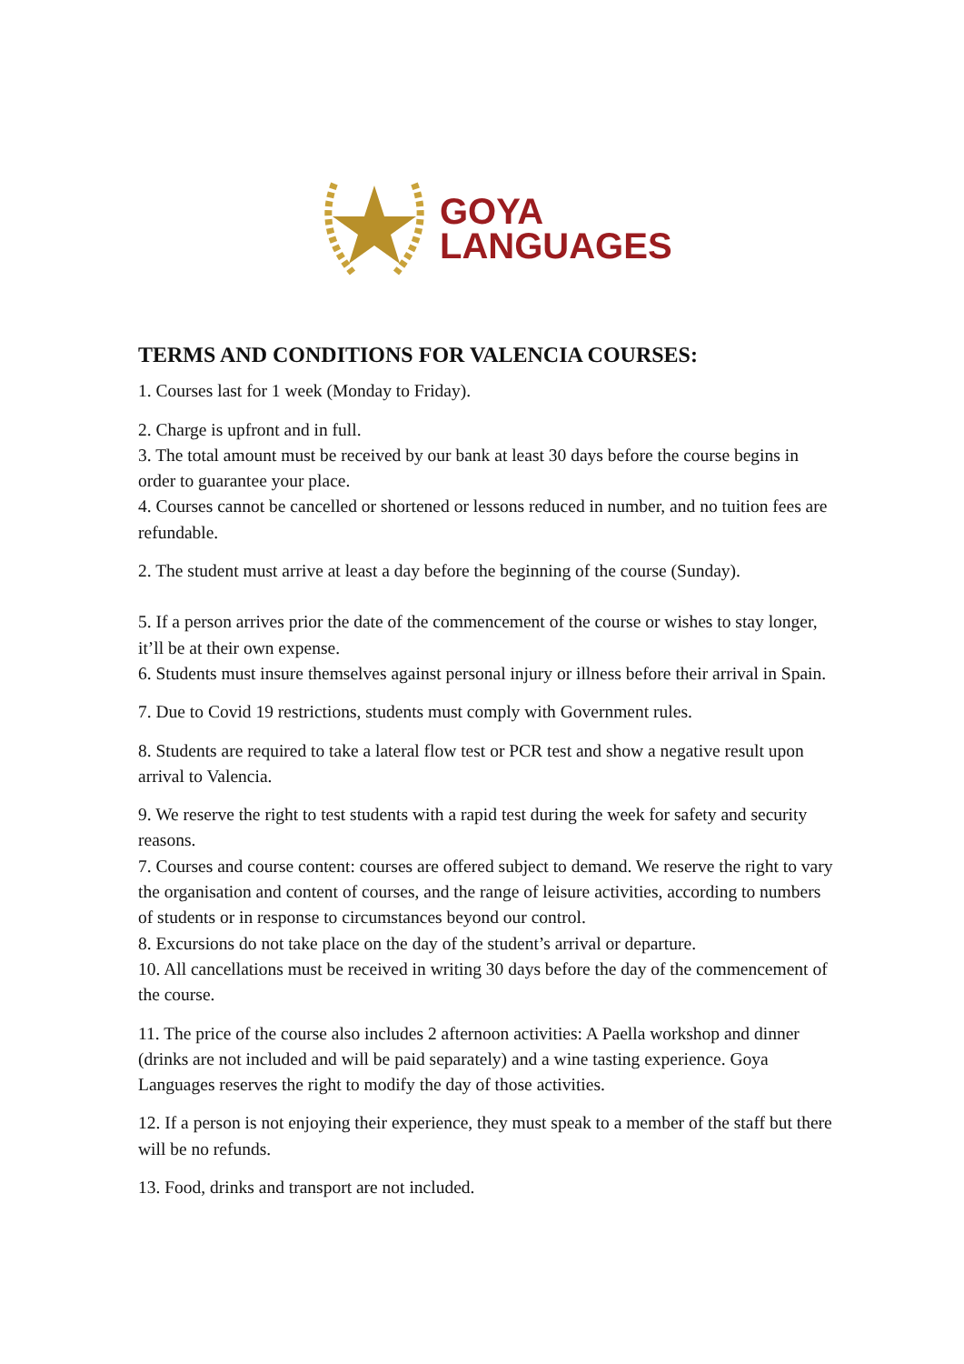GOYA
LANGUAGES
TERMS AND CONDITIONS FOR VALENCIA COURSES:
1. Courses last for 1 week (Monday to Friday).
2. Charge is upfront and in full.
3. The total amount must be received by our bank at least 30 days before the course begins in order to guarantee your place.
4. Courses cannot be cancelled or shortened or lessons reduced in number, and no tuition fees are refundable.
2. The student must arrive at least a day before the beginning of the course (Sunday).
5. If a person arrives prior the date of the commencement of the course or wishes to stay longer, it’ll be at their own expense.
6. Students must insure themselves against personal injury or illness before their arrival in Spain.
7. Due to Covid 19 restrictions, students must comply with Government rules.
8. Students are required to take a lateral flow test or PCR test and show a negative result upon arrival to Valencia.
9. We reserve the right to test students with a rapid test during the week for safety and security reasons.
7. Courses and course content: courses are offered subject to demand. We reserve the right to vary the organisation and content of courses, and the range of leisure activities, according to numbers of students or in response to circumstances beyond our control.
8. Excursions do not take place on the day of the student’s arrival or departure.
10. All cancellations must be received in writing 30 days before the day of the commencement of the course.
11. The price of the course also includes 2 afternoon activities: A Paella workshop and dinner (drinks are not included and will be paid separately) and a wine tasting experience. Goya Languages reserves the right to modify the day of those activities.
12. If a person is not enjoying their experience, they must speak to a member of the staff but there will be no refunds.
13. Food, drinks and transport are not included.